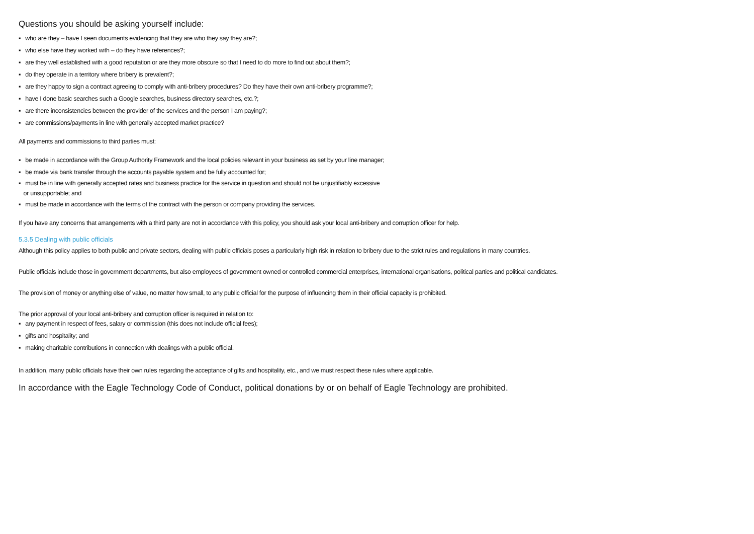Questions you should be asking yourself include:
▪ who are they – have I seen documents evidencing that they are who they say they are?;
▪ who else have they worked with – do they have references?;
▪ are they well established with a good reputation or are they more obscure so that I need to do more to find out about them?;
▪ do they operate in a territory where bribery is prevalent?;
▪ are they happy to sign a contract agreeing to comply with anti-bribery procedures? Do they have their own anti-bribery programme?;
▪ have I done basic searches such a Google searches, business directory searches, etc.?;
▪ are there inconsistencies between the provider of the services and the person I am paying?;
▪ are commissions/payments in line with generally accepted market practice?
All payments and commissions to third parties must:
▪ be made in accordance with the Group Authority Framework and the local policies relevant in your business as set by your line manager;
▪ be made via bank transfer through the accounts payable system and be fully accounted for;
▪ must be in line with generally accepted rates and business practice for the service in question and should not be unjustifiably excessive
or unsupportable; and
▪ must be made in accordance with the terms of the contract with the person or company providing the services.
If you have any concerns that arrangements with a third party are not in accordance with this policy, you should ask your local anti-bribery and corruption officer for help.
5.3.5 Dealing with public officials
Although this policy applies to both public and private sectors, dealing with public officials poses a particularly high risk in relation to bribery due to the strict rules and regulations in many countries.
Public officials include those in government departments, but also employees of government owned or controlled commercial enterprises, international organisations, political parties and political candidates.
The provision of money or anything else of value, no matter how small, to any public official for the purpose of influencing them in their official capacity is prohibited.
The prior approval of your local anti-bribery and corruption officer is required in relation to:
▪ any payment in respect of fees, salary or commission (this does not include official fees);
▪ gifts and hospitality; and
▪ making charitable contributions in connection with dealings with a public official.
In addition, many public officials have their own rules regarding the acceptance of gifts and hospitality, etc., and we must respect these rules where applicable.
In accordance with the Eagle Technology Code of Conduct, political donations by or on behalf of Eagle Technology are prohibited.